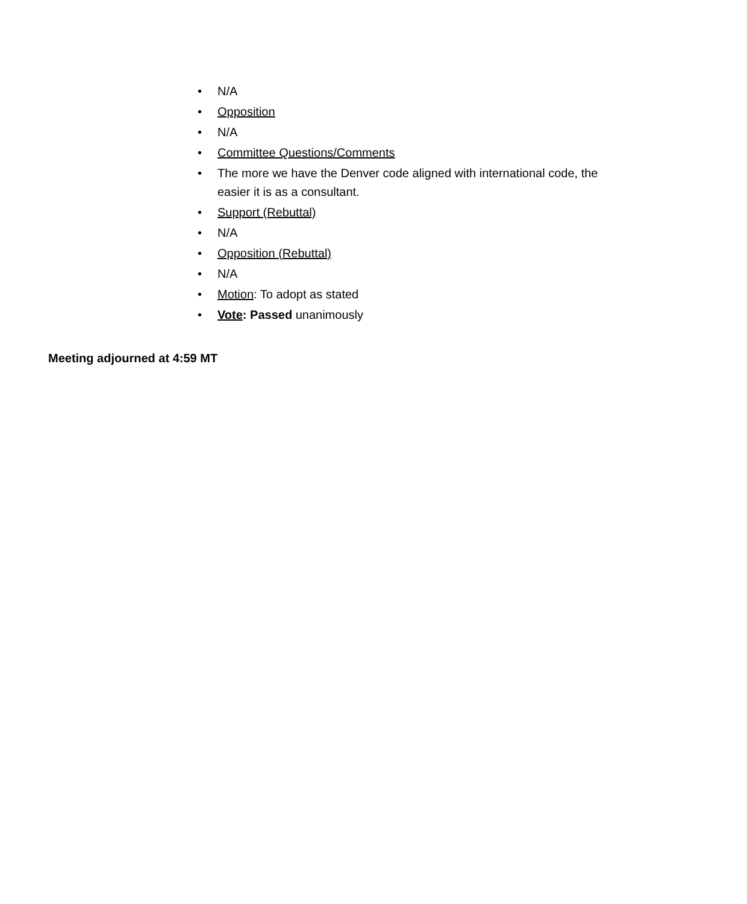• N/A
• Opposition
• N/A
• Committee Questions/Comments
• The more we have the Denver code aligned with international code, the easier it is as a consultant.
• Support (Rebuttal)
• N/A
• Opposition (Rebuttal)
• N/A
• Motion: To adopt as stated
• Vote: Passed unanimously
Meeting adjourned at 4:59 MT